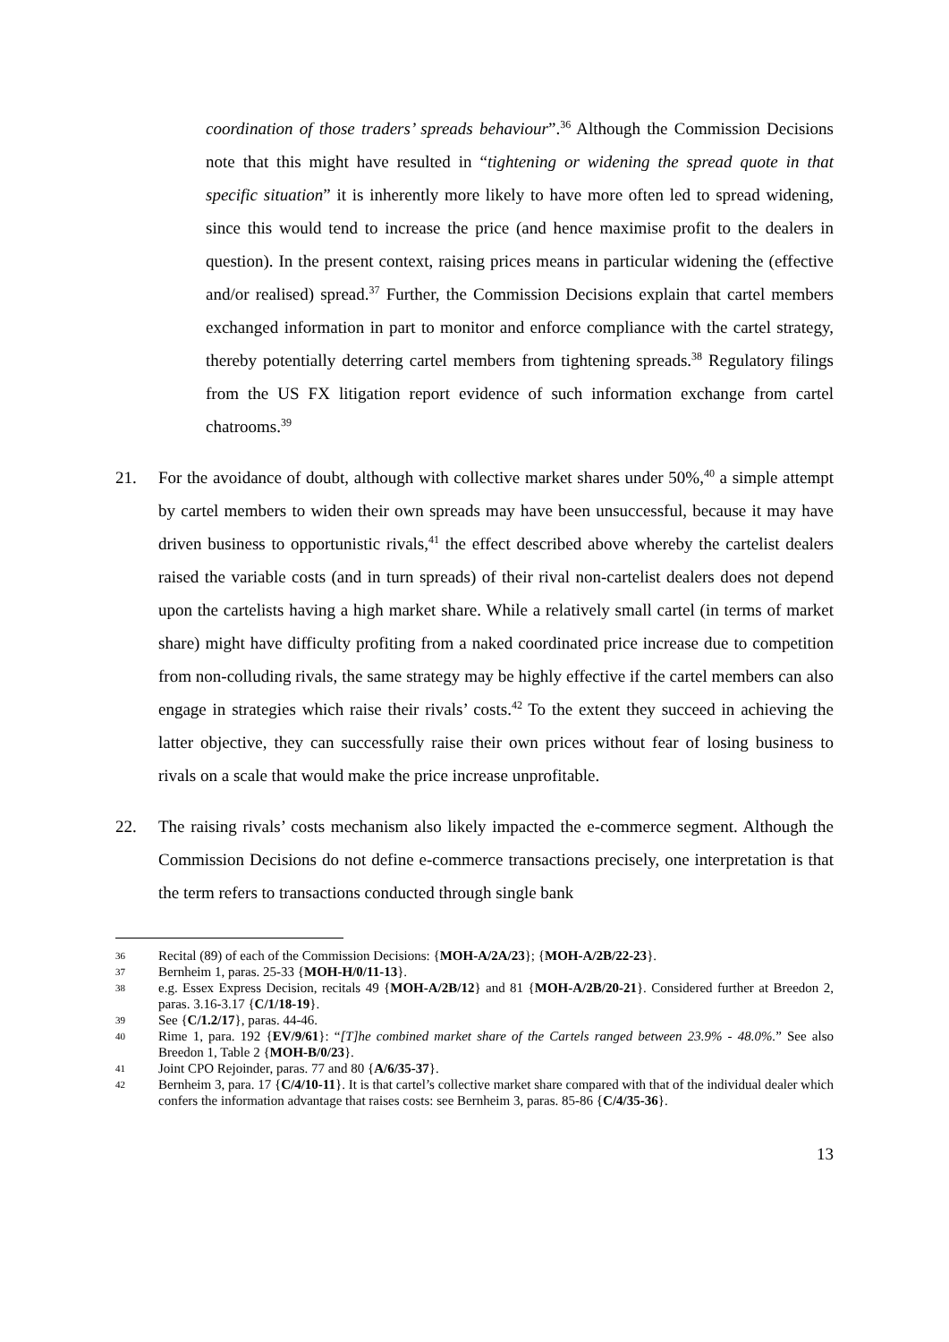coordination of those traders’ spreads behaviour”.<sup>36</sup> Although the Commission Decisions note that this might have resulted in “tightening or widening the spread quote in that specific situation” it is inherently more likely to have more often led to spread widening, since this would tend to increase the price (and hence maximise profit to the dealers in question). In the present context, raising prices means in particular widening the (effective and/or realised) spread.<sup>37</sup> Further, the Commission Decisions explain that cartel members exchanged information in part to monitor and enforce compliance with the cartel strategy, thereby potentially deterring cartel members from tightening spreads.<sup>38</sup> Regulatory filings from the US FX litigation report evidence of such information exchange from cartel chatrooms.<sup>39</sup>
21. For the avoidance of doubt, although with collective market shares under 50%,<sup>40</sup> a simple attempt by cartel members to widen their own spreads may have been unsuccessful, because it may have driven business to opportunistic rivals,<sup>41</sup> the effect described above whereby the cartelist dealers raised the variable costs (and in turn spreads) of their rival non-cartelist dealers does not depend upon the cartelists having a high market share. While a relatively small cartel (in terms of market share) might have difficulty profiting from a naked coordinated price increase due to competition from non-colluding rivals, the same strategy may be highly effective if the cartel members can also engage in strategies which raise their rivals’ costs.<sup>42</sup> To the extent they succeed in achieving the latter objective, they can successfully raise their own prices without fear of losing business to rivals on a scale that would make the price increase unprofitable.
22. The raising rivals’ costs mechanism also likely impacted the e-commerce segment. Although the Commission Decisions do not define e-commerce transactions precisely, one interpretation is that the term refers to transactions conducted through single bank
36
Recital (89) of each of the Commission Decisions: {MOH-A/2A/23}; {MOH-A/2B/22-23}.
37
Bernheim 1, paras. 25-33 {MOH-H/0/11-13}.
38
e.g. Essex Express Decision, recitals 49 {MOH-A/2B/12} and 81 {MOH-A/2B/20-21}. Considered further at Breedon 2, paras. 3.16-3.17 {C/1/18-19}.
39
See {C/1.2/17}, paras. 44-46.
40
Rime 1, para. 192 {EV/9/61}: “[T]he combined market share of the Cartels ranged between 23.9% - 48.0%.” See also Breedon 1, Table 2 {MOH-B/0/23}.
41
Joint CPO Rejoinder, paras. 77 and 80 {A/6/35-37}.
42
Bernheim 3, para. 17 {C/4/10-11}. It is that cartel’s collective market share compared with that of the individual dealer which confers the information advantage that raises costs: see Bernheim 3, paras. 85-86 {C/4/35-36}.
13